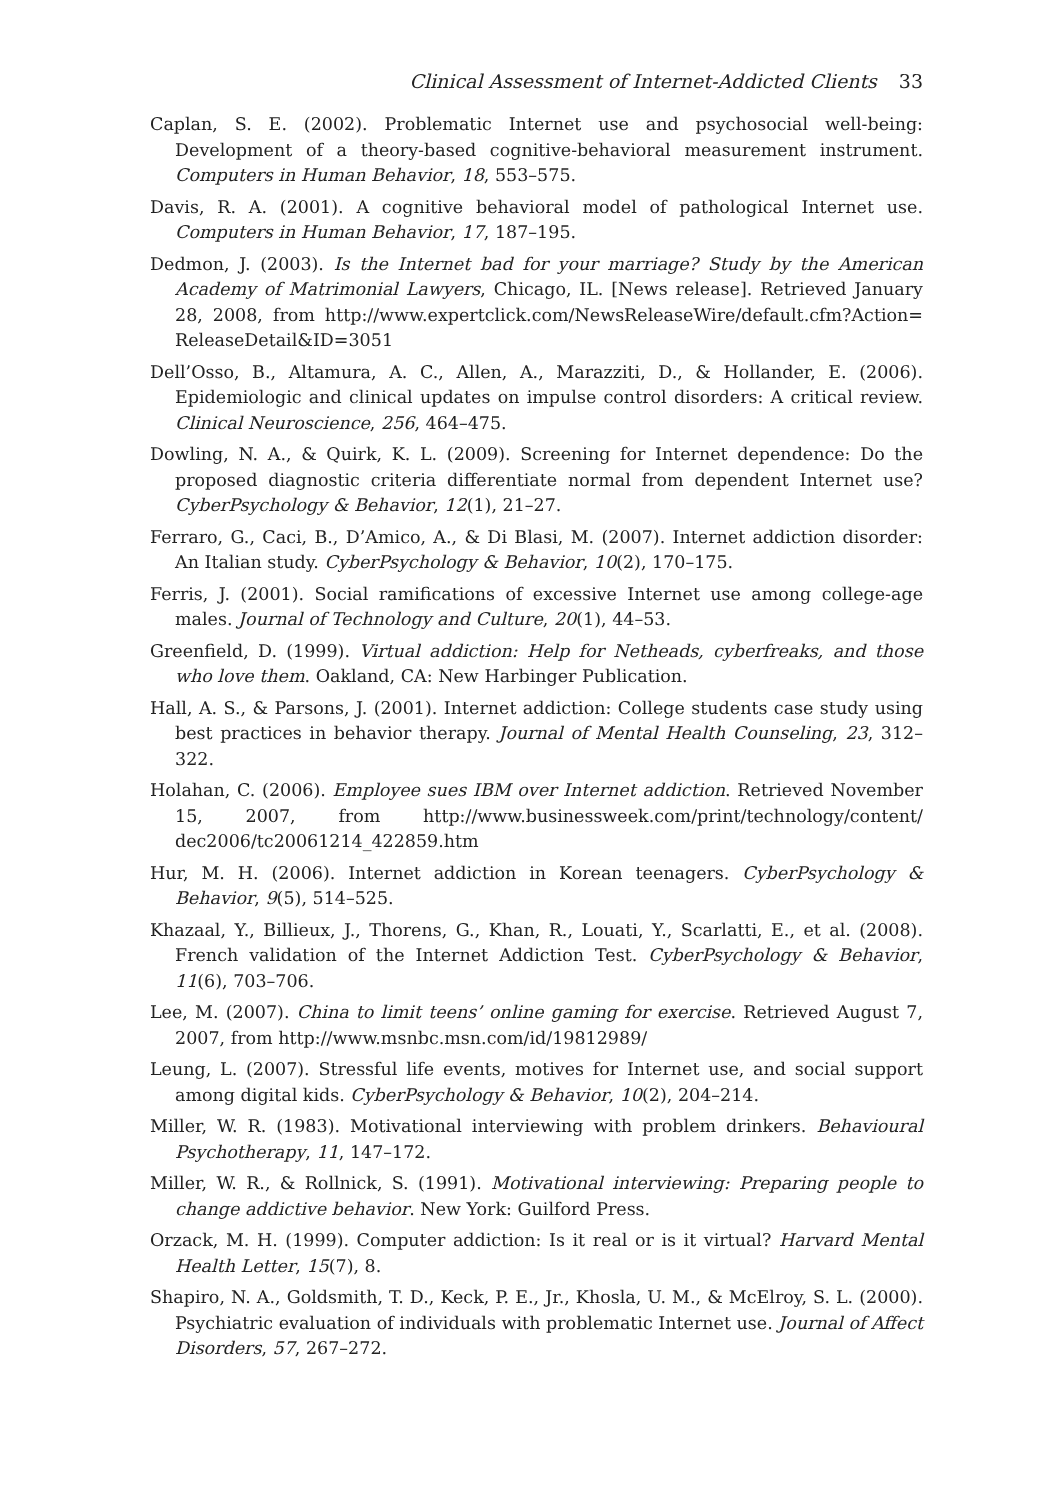Clinical Assessment of Internet-Addicted Clients 33
Caplan, S. E. (2002). Problematic Internet use and psychosocial well-being: Development of a theory-based cognitive-behavioral measurement instrument. Computers in Human Behavior, 18, 553–575.
Davis, R. A. (2001). A cognitive behavioral model of pathological Internet use. Computers in Human Behavior, 17, 187–195.
Dedmon, J. (2003). Is the Internet bad for your marriage? Study by the American Academy of Matrimonial Lawyers, Chicago, IL. [News release]. Retrieved January 28, 2008, from http://www.expertclick.com/NewsReleaseWire/default.cfm?Action= ReleaseDetail&ID=3051
Dell’Osso, B., Altamura, A. C., Allen, A., Marazziti, D., & Hollander, E. (2006). Epidemiologic and clinical updates on impulse control disorders: A critical review. Clinical Neuroscience, 256, 464–475.
Dowling, N. A., & Quirk, K. L. (2009). Screening for Internet dependence: Do the proposed diagnostic criteria differentiate normal from dependent Internet use? CyberPsychology & Behavior, 12(1), 21–27.
Ferraro, G., Caci, B., D’Amico, A., & Di Blasi, M. (2007). Internet addiction disorder: An Italian study. CyberPsychology & Behavior, 10(2), 170–175.
Ferris, J. (2001). Social ramifications of excessive Internet use among college-age males. Journal of Technology and Culture, 20(1), 44–53.
Greenfield, D. (1999). Virtual addiction: Help for Netheads, cyberfreaks, and those who love them. Oakland, CA: New Harbinger Publication.
Hall, A. S., & Parsons, J. (2001). Internet addiction: College students case study using best practices in behavior therapy. Journal of Mental Health Counseling, 23, 312–322.
Holahan, C. (2006). Employee sues IBM over Internet addiction. Retrieved November 15, 2007, from http://www.businessweek.com/print/technology/content/ dec2006/tc20061214_422859.htm
Hur, M. H. (2006). Internet addiction in Korean teenagers. CyberPsychology & Behavior, 9(5), 514–525.
Khazaal, Y., Billieux, J., Thorens, G., Khan, R., Louati, Y., Scarlatti, E., et al. (2008). French validation of the Internet Addiction Test. CyberPsychology & Behavior, 11(6), 703–706.
Lee, M. (2007). China to limit teens’ online gaming for exercise. Retrieved August 7, 2007, from http://www.msnbc.msn.com/id/19812989/
Leung, L. (2007). Stressful life events, motives for Internet use, and social support among digital kids. CyberPsychology & Behavior, 10(2), 204–214.
Miller, W. R. (1983). Motivational interviewing with problem drinkers. Behavioural Psychotherapy, 11, 147–172.
Miller, W. R., & Rollnick, S. (1991). Motivational interviewing: Preparing people to change addictive behavior. New York: Guilford Press.
Orzack, M. H. (1999). Computer addiction: Is it real or is it virtual? Harvard Mental Health Letter, 15(7), 8.
Shapiro, N. A., Goldsmith, T. D., Keck, P. E., Jr., Khosla, U. M., & McElroy, S. L. (2000). Psychiatric evaluation of individuals with problematic Internet use. Journal of Affect Disorders, 57, 267–272.